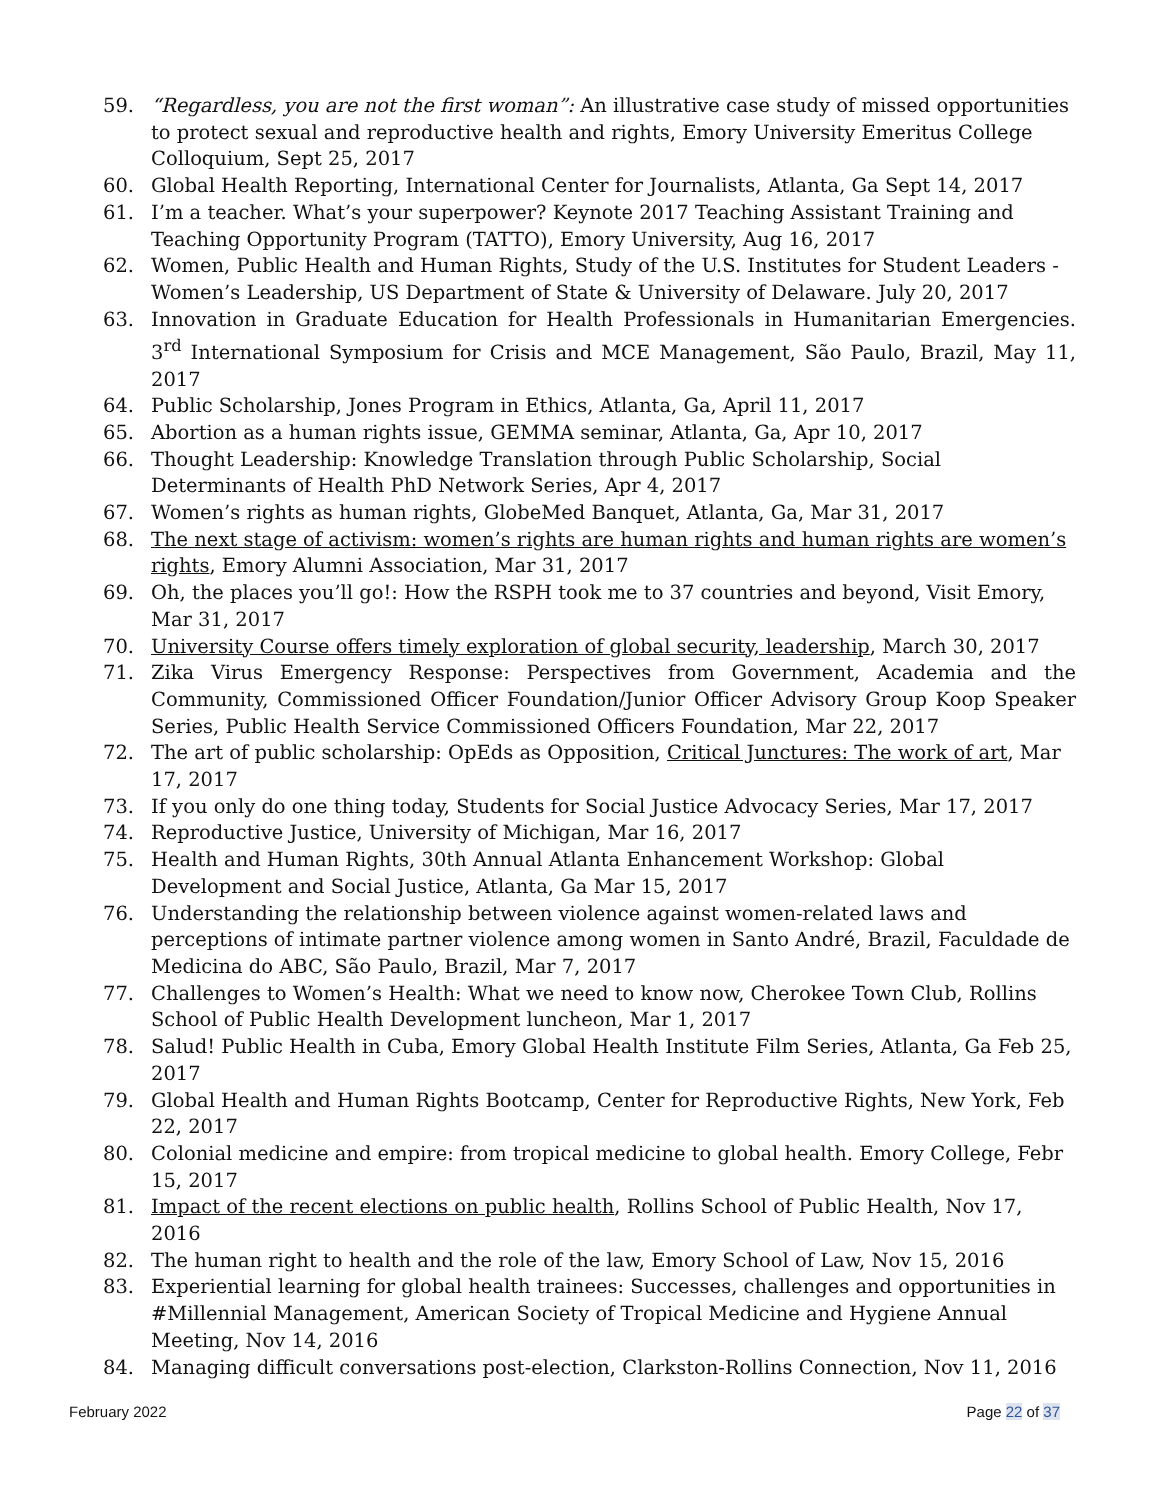59. “Regardless, you are not the first woman”: An illustrative case study of missed opportunities to protect sexual and reproductive health and rights, Emory University Emeritus College Colloquium, Sept 25, 2017
60. Global Health Reporting, International Center for Journalists, Atlanta, Ga Sept 14, 2017
61. I’m a teacher. What’s your superpower? Keynote 2017 Teaching Assistant Training and Teaching Opportunity Program (TATTO), Emory University, Aug 16, 2017
62. Women, Public Health and Human Rights, Study of the U.S. Institutes for Student Leaders - Women’s Leadership, US Department of State & University of Delaware. July 20, 2017
63. Innovation in Graduate Education for Health Professionals in Humanitarian Emergencies. 3<sup>rd</sup> International Symposium for Crisis and MCE Management, São Paulo, Brazil, May 11, 2017
64. Public Scholarship, Jones Program in Ethics, Atlanta, Ga, April 11, 2017
65. Abortion as a human rights issue, GEMMA seminar, Atlanta, Ga, Apr 10, 2017
66. Thought Leadership: Knowledge Translation through Public Scholarship, Social Determinants of Health PhD Network Series, Apr 4, 2017
67. Women’s rights as human rights, GlobeMed Banquet, Atlanta, Ga, Mar 31, 2017
68. The next stage of activism: women’s rights are human rights and human rights are women’s rights, Emory Alumni Association, Mar 31, 2017
69. Oh, the places you’ll go!: How the RSPH took me to 37 countries and beyond, Visit Emory, Mar 31, 2017
70. University Course offers timely exploration of global security, leadership, March 30, 2017
71. Zika Virus Emergency Response: Perspectives from Government, Academia and the Community, Commissioned Officer Foundation/Junior Officer Advisory Group Koop Speaker Series, Public Health Service Commissioned Officers Foundation, Mar 22, 2017
72. The art of public scholarship: OpEds as Opposition, Critical Junctures: The work of art, Mar 17, 2017
73. If you only do one thing today, Students for Social Justice Advocacy Series, Mar 17, 2017
74. Reproductive Justice, University of Michigan, Mar 16, 2017
75. Health and Human Rights, 30th Annual Atlanta Enhancement Workshop: Global Development and Social Justice, Atlanta, Ga Mar 15, 2017
76. Understanding the relationship between violence against women-related laws and perceptions of intimate partner violence among women in Santo André, Brazil, Faculdade de Medicina do ABC, São Paulo, Brazil, Mar 7, 2017
77. Challenges to Women’s Health: What we need to know now, Cherokee Town Club, Rollins School of Public Health Development luncheon, Mar 1, 2017
78. Salud! Public Health in Cuba, Emory Global Health Institute Film Series, Atlanta, Ga Feb 25, 2017
79. Global Health and Human Rights Bootcamp, Center for Reproductive Rights, New York, Feb 22, 2017
80. Colonial medicine and empire: from tropical medicine to global health. Emory College, Febr 15, 2017
81. Impact of the recent elections on public health, Rollins School of Public Health, Nov 17, 2016
82. The human right to health and the role of the law, Emory School of Law, Nov 15, 2016
83. Experiential learning for global health trainees: Successes, challenges and opportunities in #Millennial Management, American Society of Tropical Medicine and Hygiene Annual Meeting, Nov 14, 2016
84. Managing difficult conversations post-election, Clarkston-Rollins Connection, Nov 11, 2016
February 2022 Page 22 of 37